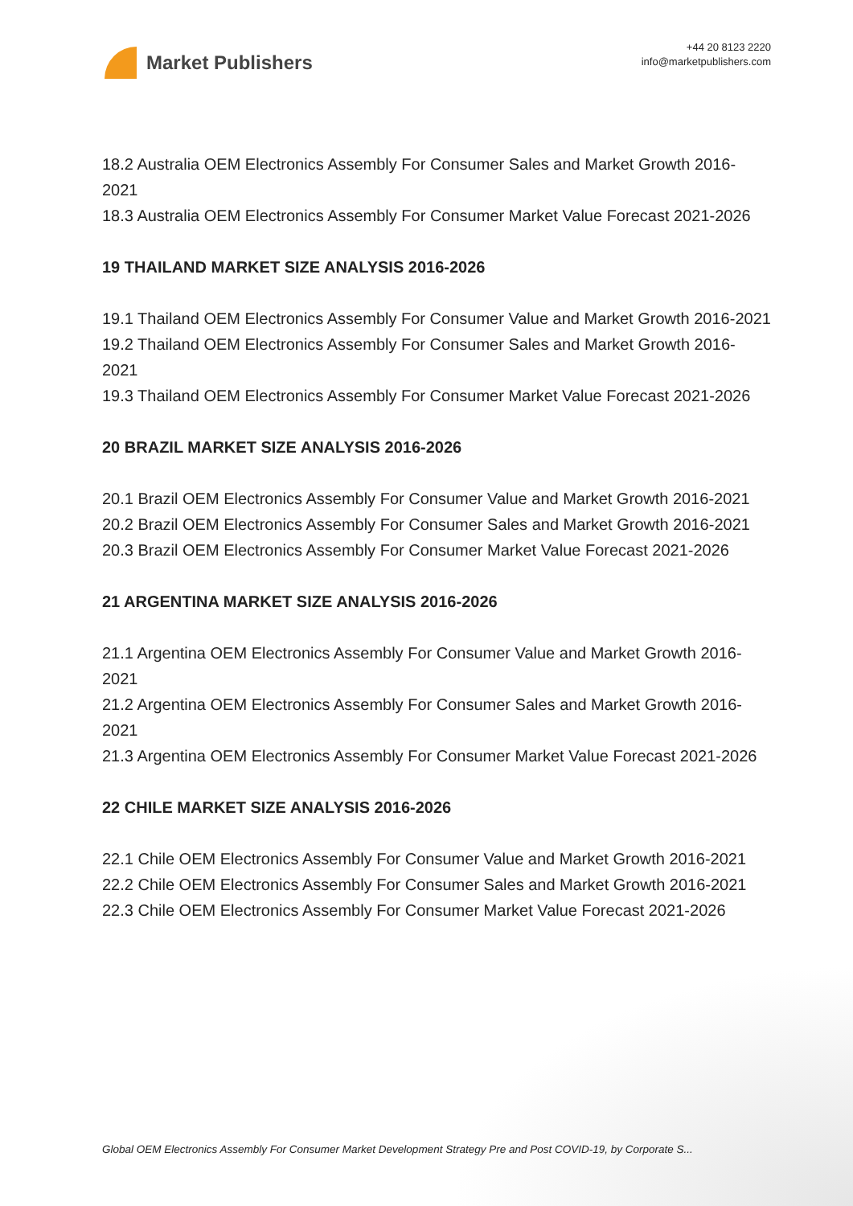Market Publishers
+44 20 8123 2220
info@marketpublishers.com
18.2 Australia OEM Electronics Assembly For Consumer Sales and Market Growth 2016-2021
18.3 Australia OEM Electronics Assembly For Consumer Market Value Forecast 2021-2026
19 THAILAND MARKET SIZE ANALYSIS 2016-2026
19.1 Thailand OEM Electronics Assembly For Consumer Value and Market Growth 2016-2021
19.2 Thailand OEM Electronics Assembly For Consumer Sales and Market Growth 2016-2021
19.3 Thailand OEM Electronics Assembly For Consumer Market Value Forecast 2021-2026
20 BRAZIL MARKET SIZE ANALYSIS 2016-2026
20.1 Brazil OEM Electronics Assembly For Consumer Value and Market Growth 2016-2021
20.2 Brazil OEM Electronics Assembly For Consumer Sales and Market Growth 2016-2021
20.3 Brazil OEM Electronics Assembly For Consumer Market Value Forecast 2021-2026
21 ARGENTINA MARKET SIZE ANALYSIS 2016-2026
21.1 Argentina OEM Electronics Assembly For Consumer Value and Market Growth 2016-2021
21.2 Argentina OEM Electronics Assembly For Consumer Sales and Market Growth 2016-2021
21.3 Argentina OEM Electronics Assembly For Consumer Market Value Forecast 2021-2026
22 CHILE MARKET SIZE ANALYSIS 2016-2026
22.1 Chile OEM Electronics Assembly For Consumer Value and Market Growth 2016-2021
22.2 Chile OEM Electronics Assembly For Consumer Sales and Market Growth 2016-2021
22.3 Chile OEM Electronics Assembly For Consumer Market Value Forecast 2021-2026
Global OEM Electronics Assembly For Consumer Market Development Strategy Pre and Post COVID-19, by Corporate S...